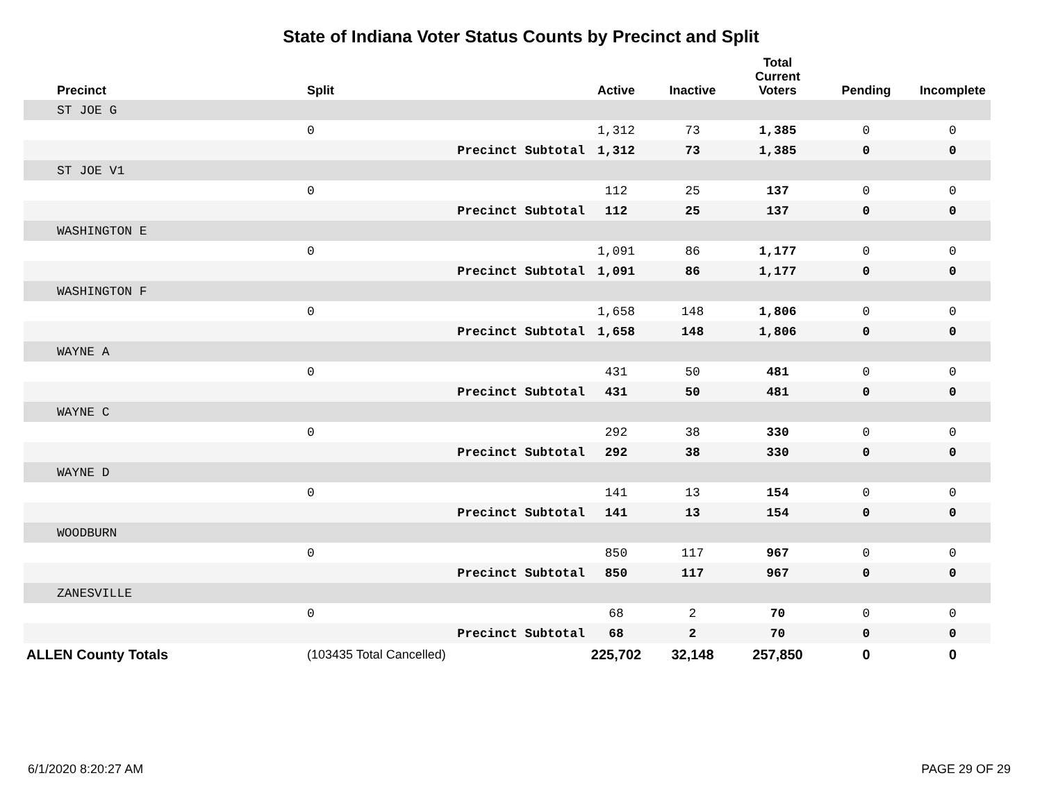State of Indiana Voter Status Counts by Precinct and Split
| Precinct | Split | | Active | Inactive | Total Current Voters | Pending | Incomplete |
| --- | --- | --- | --- | --- | --- | --- | --- |
| ST JOE G | | | | | | | |
| | 0 | | 1,312 | 73 | 1,385 | 0 | 0 |
| | | Precinct Subtotal | 1,312 | 73 | 1,385 | 0 | 0 |
| ST JOE V1 | | | | | | | |
| | 0 | | 112 | 25 | 137 | 0 | 0 |
| | | Precinct Subtotal | 112 | 25 | 137 | 0 | 0 |
| WASHINGTON E | | | | | | | |
| | 0 | | 1,091 | 86 | 1,177 | 0 | 0 |
| | | Precinct Subtotal | 1,091 | 86 | 1,177 | 0 | 0 |
| WASHINGTON F | | | | | | | |
| | 0 | | 1,658 | 148 | 1,806 | 0 | 0 |
| | | Precinct Subtotal | 1,658 | 148 | 1,806 | 0 | 0 |
| WAYNE A | | | | | | | |
| | 0 | | 431 | 50 | 481 | 0 | 0 |
| | | Precinct Subtotal | 431 | 50 | 481 | 0 | 0 |
| WAYNE C | | | | | | | |
| | 0 | | 292 | 38 | 330 | 0 | 0 |
| | | Precinct Subtotal | 292 | 38 | 330 | 0 | 0 |
| WAYNE D | | | | | | | |
| | 0 | | 141 | 13 | 154 | 0 | 0 |
| | | Precinct Subtotal | 141 | 13 | 154 | 0 | 0 |
| WOODBURN | | | | | | | |
| | 0 | | 850 | 117 | 967 | 0 | 0 |
| | | Precinct Subtotal | 850 | 117 | 967 | 0 | 0 |
| ZANESVILLE | | | | | | | |
| | 0 | | 68 | 2 | 70 | 0 | 0 |
| | | Precinct Subtotal | 68 | 2 | 70 | 0 | 0 |
| ALLEN County Totals | (103435 Total Cancelled) | | 225,702 | 32,148 | 257,850 | 0 | 0 |
6/1/2020 8:20:27 AM PAGE 29 OF 29